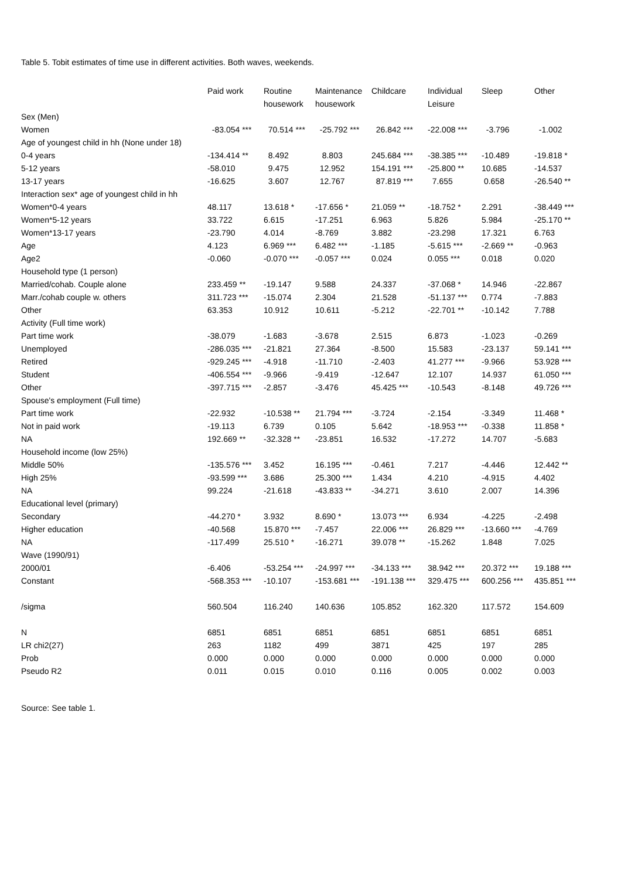Table 5. Tobit estimates of time use in different activities. Both waves, weekends.
| | Paid work | Routine housework | Maintenance housework | Childcare | Individual Leisure | Sleep | Other |
| --- | --- | --- | --- | --- | --- | --- | --- |
| Sex (Men) | | | | | | | |
| Women | -83.054 *** | 70.514 *** | -25.792 *** | 26.842 *** | -22.008 *** | -3.796 | -1.002 |
| Age of youngest child in hh (None under 18) | | | | | | | |
| 0-4 years | -134.414 ** | 8.492 | 8.803 | 245.684 *** | -38.385 *** | -10.489 | -19.818 * |
| 5-12 years | -58.010 | 9.475 | 12.952 | 154.191 *** | -25.800 ** | 10.685 | -14.537 |
| 13-17 years | -16.625 | 3.607 | 12.767 | 87.819 *** | 7.655 | 0.658 | -26.540 ** |
| Interaction sex* age of youngest child in hh | | | | | | | |
| Women*0-4 years | 48.117 | 13.618 * | -17.656 * | 21.059 ** | -18.752 * | 2.291 | -38.449 *** |
| Women*5-12 years | 33.722 | 6.615 | -17.251 | 6.963 | 5.826 | 5.984 | -25.170 ** |
| Women*13-17 years | -23.790 | 4.014 | -8.769 | 3.882 | -23.298 | 17.321 | 6.763 |
| Age | 4.123 | 6.969 *** | 6.482 *** | -1.185 | -5.615 *** | -2.669 ** | -0.963 |
| Age2 | -0.060 | -0.070 *** | -0.057 *** | 0.024 | 0.055 *** | 0.018 | 0.020 |
| Household type (1 person) | | | | | | | |
| Married/cohab. Couple alone | 233.459 ** | -19.147 | 9.588 | 24.337 | -37.068 * | 14.946 | -22.867 |
| Marr./cohab couple w. others | 311.723 *** | -15.074 | 2.304 | 21.528 | -51.137 *** | 0.774 | -7.883 |
| Other | 63.353 | 10.912 | 10.611 | -5.212 | -22.701 ** | -10.142 | 7.788 |
| Activity (Full time work) | | | | | | | |
| Part time work | -38.079 | -1.683 | -3.678 | 2.515 | 6.873 | -1.023 | -0.269 |
| Unemployed | -286.035 *** | -21.821 | 27.364 | -8.500 | 15.583 | -23.137 | 59.141 *** |
| Retired | -929.245 *** | -4.918 | -11.710 | -2.403 | 41.277 *** | -9.966 | 53.928 *** |
| Student | -406.554 *** | -9.966 | -9.419 | -12.647 | 12.107 | 14.937 | 61.050 *** |
| Other | -397.715 *** | -2.857 | -3.476 | 45.425 *** | -10.543 | -8.148 | 49.726 *** |
| Spouse's employment (Full time) | | | | | | | |
| Part time work | -22.932 | -10.538 ** | 21.794 *** | -3.724 | -2.154 | -3.349 | 11.468 * |
| Not in paid work | -19.113 | 6.739 | 0.105 | 5.642 | -18.953 *** | -0.338 | 11.858 * |
| NA | 192.669 ** | -32.328 ** | -23.851 | 16.532 | -17.272 | 14.707 | -5.683 |
| Household income (low 25%) | | | | | | | |
| Middle 50% | -135.576 *** | 3.452 | 16.195 *** | -0.461 | 7.217 | -4.446 | 12.442 ** |
| High 25% | -93.599 *** | 3.686 | 25.300 *** | 1.434 | 4.210 | -4.915 | 4.402 |
| NA | 99.224 | -21.618 | -43.833 ** | -34.271 | 3.610 | 2.007 | 14.396 |
| Educational level (primary) | | | | | | | |
| Secondary | -44.270 * | 3.932 | 8.690 * | 13.073 *** | 6.934 | -4.225 | -2.498 |
| Higher education | -40.568 | 15.870 *** | -7.457 | 22.006 *** | 26.829 *** | -13.660 *** | -4.769 |
| NA | -117.499 | 25.510 * | -16.271 | 39.078 ** | -15.262 | 1.848 | 7.025 |
| Wave (1990/91) | | | | | | | |
| 2000/01 | -6.406 | -53.254 *** | -24.997 *** | -34.133 *** | 38.942 *** | 20.372 *** | 19.188 *** |
| Constant | -568.353 *** | -10.107 | -153.681 *** | -191.138 *** | 329.475 *** | 600.256 *** | 435.851 *** |
| /sigma | 560.504 | 116.240 | 140.636 | 105.852 | 162.320 | 117.572 | 154.609 |
| N | 6851 | 6851 | 6851 | 6851 | 6851 | 6851 | 6851 |
| LR chi2(27) | 263 | 1182 | 499 | 3871 | 425 | 197 | 285 |
| Prob | 0.000 | 0.000 | 0.000 | 0.000 | 0.000 | 0.000 | 0.000 |
| Pseudo R2 | 0.011 | 0.015 | 0.010 | 0.116 | 0.005 | 0.002 | 0.003 |
Source: See table 1.